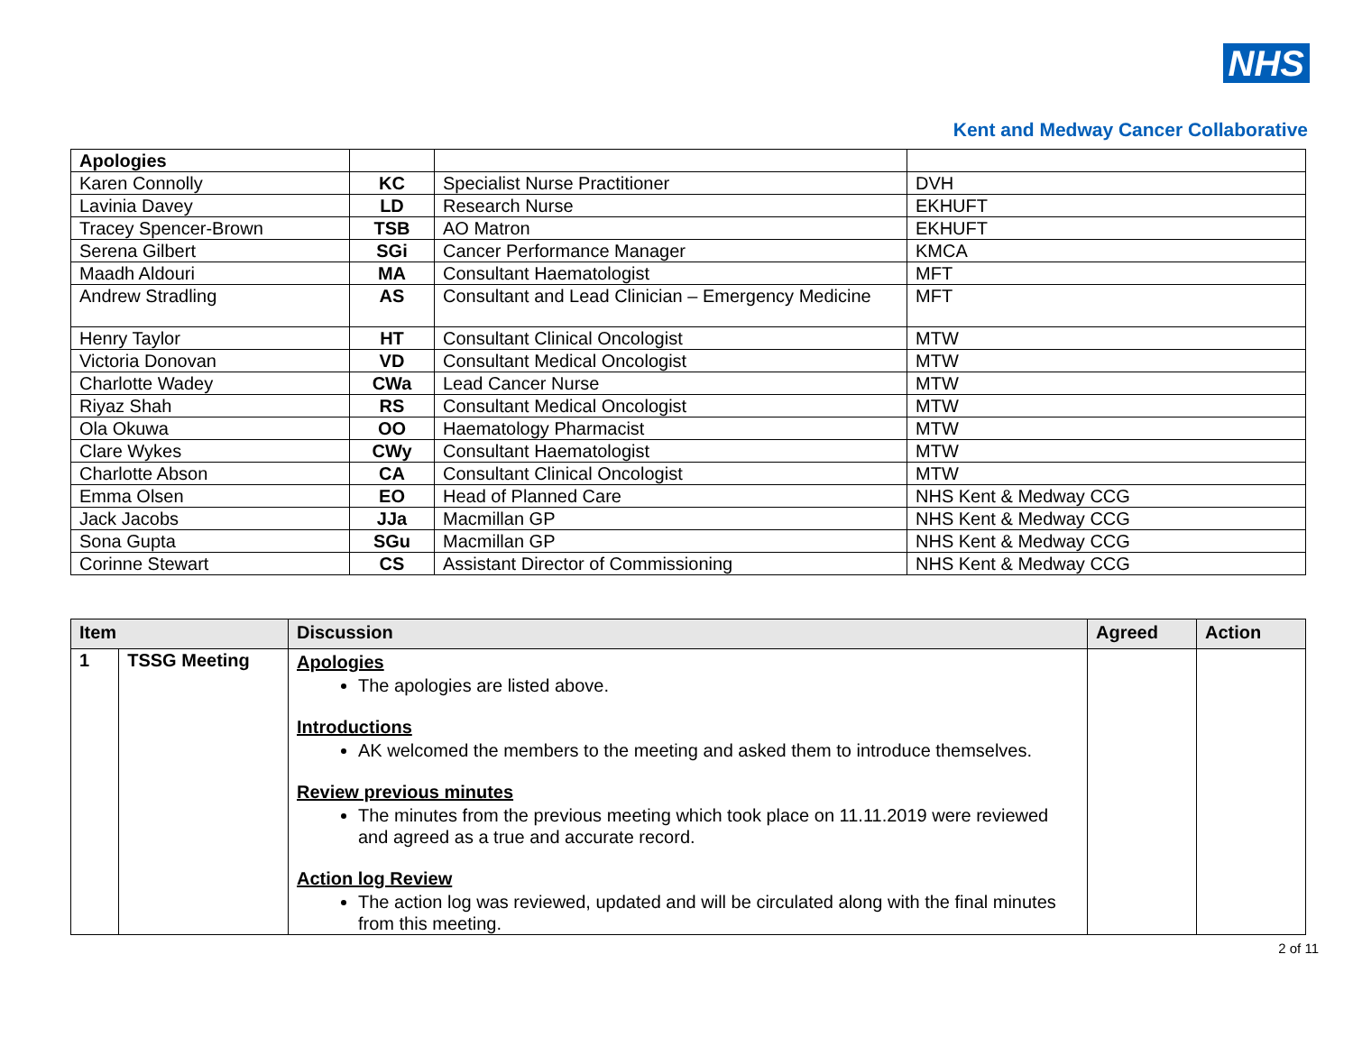NHS
Kent and Medway Cancer Collaborative
| Apologies | | | |
| Karen Connolly | KC | Specialist Nurse Practitioner | DVH |
| Lavinia Davey | LD | Research Nurse | EKHUFT |
| Tracey Spencer-Brown | TSB | AO Matron | EKHUFT |
| Serena Gilbert | SGi | Cancer Performance Manager | KMCA |
| Maadh Aldouri | MA | Consultant Haematologist | MFT |
| Andrew Stradling | AS | Consultant and Lead Clinician – Emergency Medicine | MFT |
| Henry Taylor | HT | Consultant Clinical Oncologist | MTW |
| Victoria Donovan | VD | Consultant Medical Oncologist | MTW |
| Charlotte Wadey | CWa | Lead Cancer Nurse | MTW |
| Riyaz Shah | RS | Consultant Medical Oncologist | MTW |
| Ola Okuwa | OO | Haematology Pharmacist | MTW |
| Clare Wykes | CWy | Consultant Haematologist | MTW |
| Charlotte Abson | CA | Consultant Clinical Oncologist | MTW |
| Emma Olsen | EO | Head of Planned Care | NHS Kent & Medway CCG |
| Jack Jacobs | JJa | Macmillan GP | NHS Kent & Medway CCG |
| Sona Gupta | SGu | Macmillan GP | NHS Kent & Medway CCG |
| Corinne Stewart | CS | Assistant Director of Commissioning | NHS Kent & Medway CCG |
| Item | | Discussion | Agreed | Action |
| --- | --- | --- | --- | --- |
| 1 | TSSG Meeting | Apologies The apologies are listed above. Introductions AK welcomed the members to the meeting and asked them to introduce themselves. Review previous minutes The minutes from the previous meeting which took place on 11.11.2019 were reviewed and agreed as a true and accurate record. Action log Review The action log was reviewed, updated and will be circulated along with the final minutes from this meeting. | | |
2 of 11